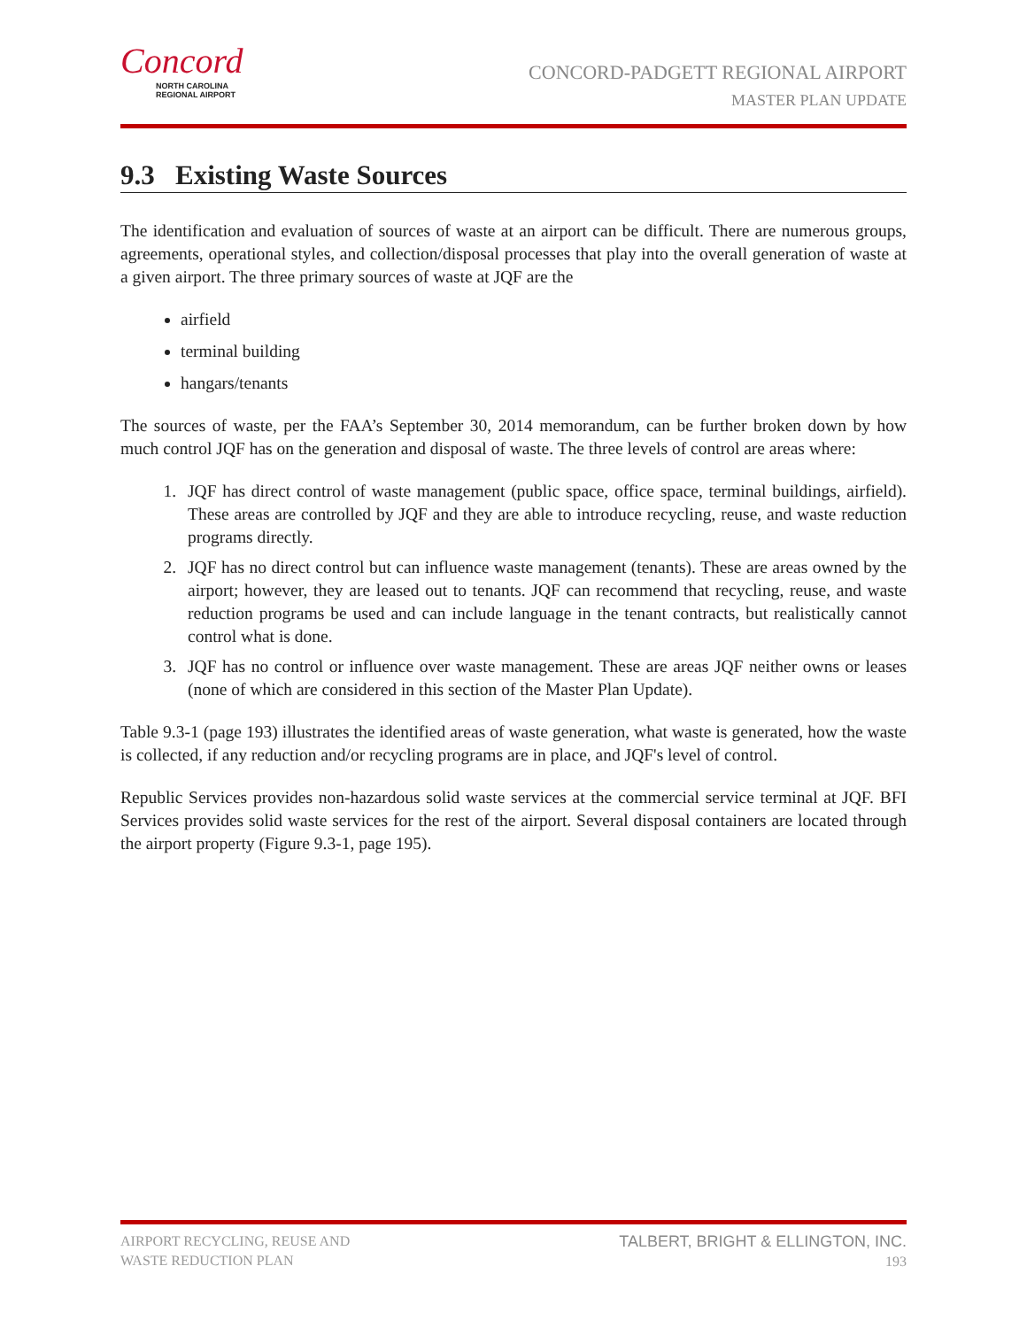Concord
NORTH CAROLINA
REGIONAL AIRPORT
CONCORD-PADGETT REGIONAL AIRPORT
MASTER PLAN UPDATE
9.3 Existing Waste Sources
The identification and evaluation of sources of waste at an airport can be difficult. There are numerous groups, agreements, operational styles, and collection/disposal processes that play into the overall generation of waste at a given airport. The three primary sources of waste at JQF are the
airfield
terminal building
hangars/tenants
The sources of waste, per the FAA’s September 30, 2014 memorandum, can be further broken down by how much control JQF has on the generation and disposal of waste. The three levels of control are areas where:
1. JQF has direct control of waste management (public space, office space, terminal buildings, airfield). These areas are controlled by JQF and they are able to introduce recycling, reuse, and waste reduction programs directly.
2. JQF has no direct control but can influence waste management (tenants). These are areas owned by the airport; however, they are leased out to tenants. JQF can recommend that recycling, reuse, and waste reduction programs be used and can include language in the tenant contracts, but realistically cannot control what is done.
3. JQF has no control or influence over waste management. These are areas JQF neither owns or leases (none of which are considered in this section of the Master Plan Update).
Table 9.3-1 (page 193) illustrates the identified areas of waste generation, what waste is generated, how the waste is collected, if any reduction and/or recycling programs are in place, and JQF's level of control.
Republic Services provides non-hazardous solid waste services at the commercial service terminal at JQF. BFI Services provides solid waste services for the rest of the airport. Several disposal containers are located through the airport property (Figure 9.3-1, page 195).
AIRPORT RECYCLING, REUSE AND
WASTE REDUCTION PLAN
TALBERT, BRIGHT & ELLINGTON, INC.
193